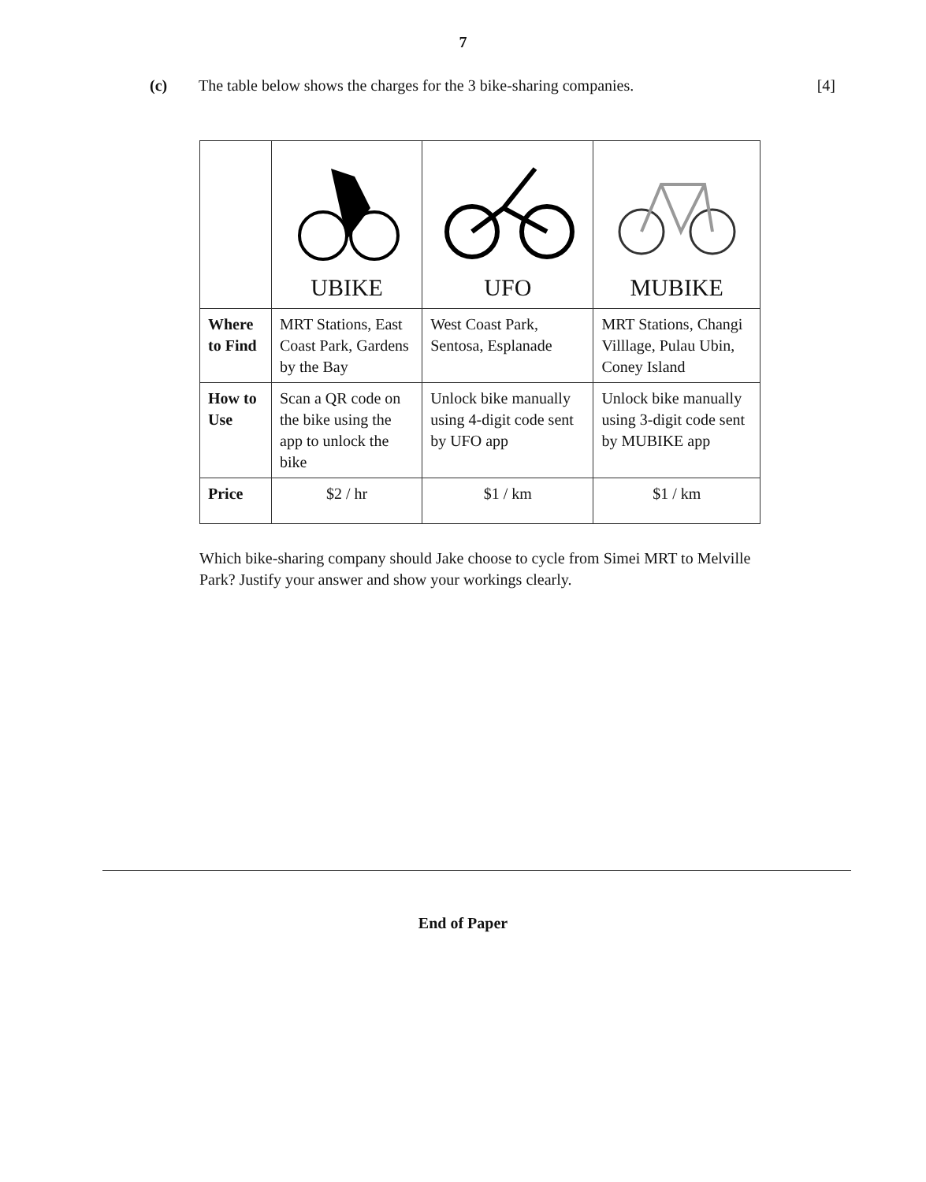7
(c) The table below shows the charges for the 3 bike-sharing companies. [4]
| | UBIKE | UFO | MUBIKE |
| Where to Find | MRT Stations, East Coast Park, Gardens by the Bay | West Coast Park, Sentosa, Esplanade | MRT Stations, Changi Villlage, Pulau Ubin, Coney Island |
| How to Use | Scan a QR code on the bike using the app to unlock the bike | Unlock bike manually using 4-digit code sent by UFO app | Unlock bike manually using 3-digit code sent by MUBIKE app |
| Price | $2 / hr | $1 / km | $1 / km |
Which bike-sharing company should Jake choose to cycle from Simei MRT to Melville Park? Justify your answer and show your workings clearly.
End of Paper